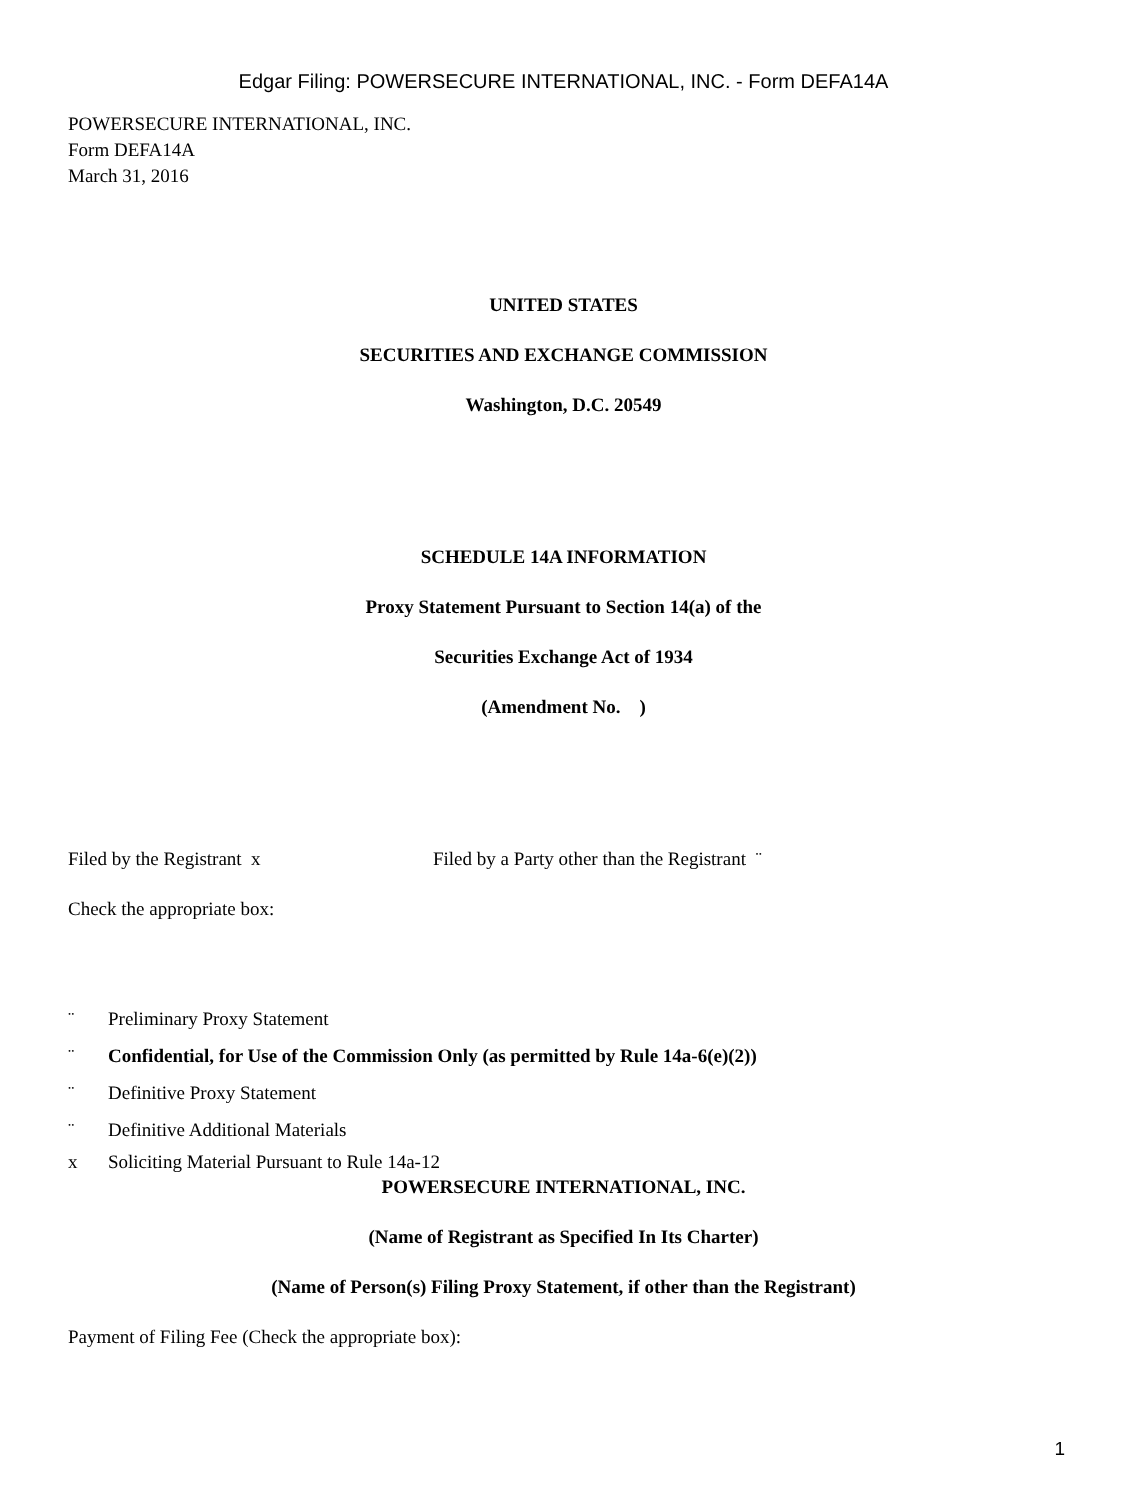Edgar Filing: POWERSECURE INTERNATIONAL, INC. - Form DEFA14A
POWERSECURE INTERNATIONAL, INC.
Form DEFA14A
March 31, 2016
UNITED STATES
SECURITIES AND EXCHANGE COMMISSION
Washington, D.C. 20549
SCHEDULE 14A INFORMATION
Proxy Statement Pursuant to Section 14(a) of the
Securities Exchange Act of 1934
(Amendment No. )
Filed by the Registrant x Filed by a Party other than the Registrant ¨
Check the appropriate box:
¨ Preliminary Proxy Statement
¨ Confidential, for Use of the Commission Only (as permitted by Rule 14a-6(e)(2))
¨ Definitive Proxy Statement
¨ Definitive Additional Materials
x Soliciting Material Pursuant to Rule 14a-12
POWERSECURE INTERNATIONAL, INC.
(Name of Registrant as Specified In Its Charter)
(Name of Person(s) Filing Proxy Statement, if other than the Registrant)
Payment of Filing Fee (Check the appropriate box):
1